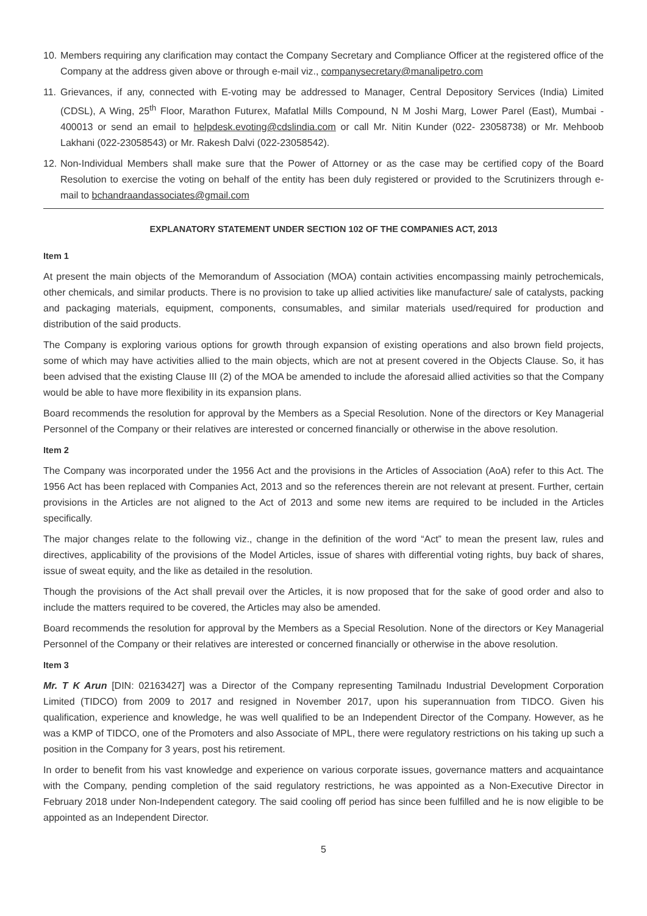10. Members requiring any clarification may contact the Company Secretary and Compliance Officer at the registered office of the Company at the address given above or through e-mail viz., companysecretary@manalipetro.com
11. Grievances, if any, connected with E-voting may be addressed to Manager, Central Depository Services (India) Limited (CDSL), A Wing, 25<sup>th</sup> Floor, Marathon Futurex, Mafatlal Mills Compound, N M Joshi Marg, Lower Parel (East), Mumbai - 400013 or send an email to helpdesk.evoting@cdslindia.com or call Mr. Nitin Kunder (022- 23058738) or Mr. Mehboob Lakhani (022-23058543) or Mr. Rakesh Dalvi (022-23058542).
12. Non-Individual Members shall make sure that the Power of Attorney or as the case may be certified copy of the Board Resolution to exercise the voting on behalf of the entity has been duly registered or provided to the Scrutinizers through e-mail to bchandraandassociates@gmail.com
EXPLANATORY STATEMENT UNDER SECTION 102 OF THE COMPANIES ACT, 2013
Item 1
At present the main objects of the Memorandum of Association (MOA) contain activities encompassing mainly petrochemicals, other chemicals, and similar products. There is no provision to take up allied activities like manufacture/ sale of catalysts, packing and packaging materials, equipment, components, consumables, and similar materials used/required for production and distribution of the said products.
The Company is exploring various options for growth through expansion of existing operations and also brown field projects, some of which may have activities allied to the main objects, which are not at present covered in the Objects Clause. So, it has been advised that the existing Clause III (2) of the MOA be amended to include the aforesaid allied activities so that the Company would be able to have more flexibility in its expansion plans.
Board recommends the resolution for approval by the Members as a Special Resolution. None of the directors or Key Managerial Personnel of the Company or their relatives are interested or concerned financially or otherwise in the above resolution.
Item 2
The Company was incorporated under the 1956 Act and the provisions in the Articles of Association (AoA) refer to this Act. The 1956 Act has been replaced with Companies Act, 2013 and so the references therein are not relevant at present. Further, certain provisions in the Articles are not aligned to the Act of 2013 and some new items are required to be included in the Articles specifically.
The major changes relate to the following viz., change in the definition of the word “Act” to mean the present law, rules and directives, applicability of the provisions of the Model Articles, issue of shares with differential voting rights, buy back of shares, issue of sweat equity, and the like as detailed in the resolution.
Though the provisions of the Act shall prevail over the Articles, it is now proposed that for the sake of good order and also to include the matters required to be covered, the Articles may also be amended.
Board recommends the resolution for approval by the Members as a Special Resolution. None of the directors or Key Managerial Personnel of the Company or their relatives are interested or concerned financially or otherwise in the above resolution.
Item 3
Mr. T K Arun [DIN: 02163427] was a Director of the Company representing Tamilnadu Industrial Development Corporation Limited (TIDCO) from 2009 to 2017 and resigned in November 2017, upon his superannuation from TIDCO. Given his qualification, experience and knowledge, he was well qualified to be an Independent Director of the Company. However, as he was a KMP of TIDCO, one of the Promoters and also Associate of MPL, there were regulatory restrictions on his taking up such a position in the Company for 3 years, post his retirement.
In order to benefit from his vast knowledge and experience on various corporate issues, governance matters and acquaintance with the Company, pending completion of the said regulatory restrictions, he was appointed as a Non-Executive Director in February 2018 under Non-Independent category. The said cooling off period has since been fulfilled and he is now eligible to be appointed as an Independent Director.
5